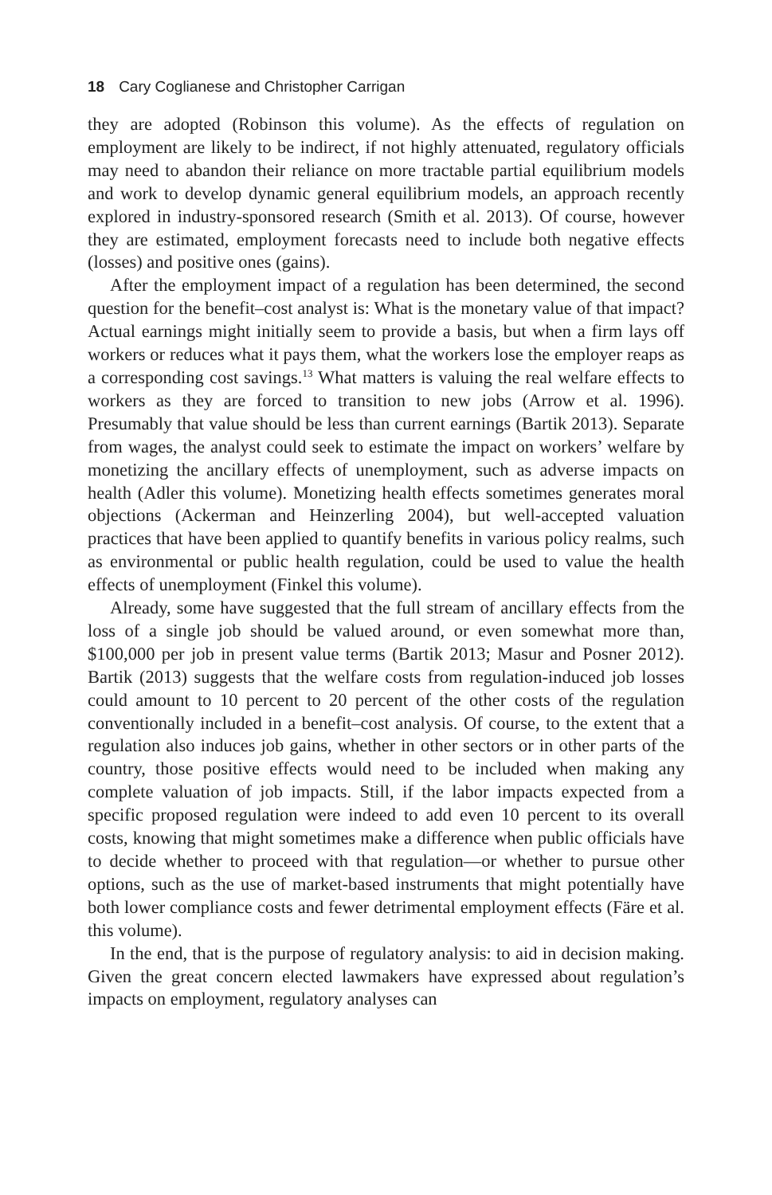18 Cary Coglianese and Christopher Carrigan
they are adopted (Robinson this volume). As the effects of regulation on employment are likely to be indirect, if not highly attenuated, regulatory officials may need to abandon their reliance on more tractable partial equilibrium models and work to develop dynamic general equilibrium models, an approach recently explored in industry-sponsored research (Smith et al. 2013). Of course, however they are estimated, employment forecasts need to include both negative effects (losses) and positive ones (gains).
After the employment impact of a regulation has been determined, the second question for the benefit–cost analyst is: What is the monetary value of that impact? Actual earnings might initially seem to provide a basis, but when a firm lays off workers or reduces what it pays them, what the workers lose the employer reaps as a corresponding cost savings.<sup>13</sup> What matters is valuing the real welfare effects to workers as they are forced to transition to new jobs (Arrow et al. 1996). Presumably that value should be less than current earnings (Bartik 2013). Separate from wages, the analyst could seek to estimate the impact on workers’ welfare by monetizing the ancillary effects of unemployment, such as adverse impacts on health (Adler this volume). Monetizing health effects sometimes generates moral objections (Ackerman and Heinzerling 2004), but well-accepted valuation practices that have been applied to quantify benefits in various policy realms, such as environmental or public health regulation, could be used to value the health effects of unemployment (Finkel this volume).
Already, some have suggested that the full stream of ancillary effects from the loss of a single job should be valued around, or even somewhat more than, $100,000 per job in present value terms (Bartik 2013; Masur and Posner 2012). Bartik (2013) suggests that the welfare costs from regulation-induced job losses could amount to 10 percent to 20 percent of the other costs of the regulation conventionally included in a benefit–cost analysis. Of course, to the extent that a regulation also induces job gains, whether in other sectors or in other parts of the country, those positive effects would need to be included when making any complete valuation of job impacts. Still, if the labor impacts expected from a specific proposed regulation were indeed to add even 10 percent to its overall costs, knowing that might sometimes make a difference when public officials have to decide whether to proceed with that regulation—or whether to pursue other options, such as the use of market-based instruments that might potentially have both lower compliance costs and fewer detrimental employment effects (Färe et al. this volume).
In the end, that is the purpose of regulatory analysis: to aid in decision making. Given the great concern elected lawmakers have expressed about regulation’s impacts on employment, regulatory analyses can